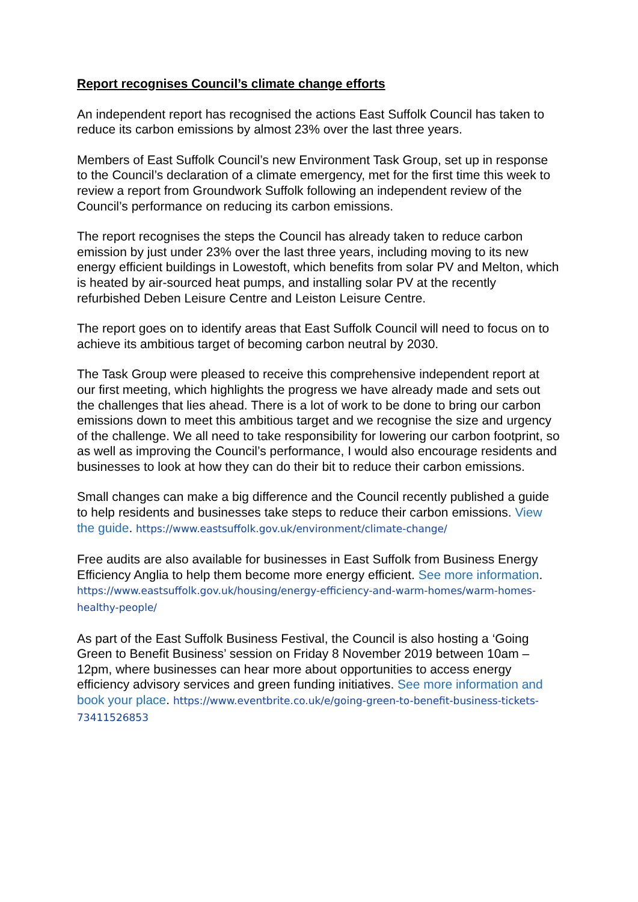Report recognises Council’s climate change efforts
An independent report has recognised the actions East Suffolk Council has taken to reduce its carbon emissions by almost 23% over the last three years.
Members of East Suffolk Council’s new Environment Task Group, set up in response to the Council’s declaration of a climate emergency, met for the first time this week to review a report from Groundwork Suffolk following an independent review of the Council’s performance on reducing its carbon emissions.
The report recognises the steps the Council has already taken to reduce carbon emission by just under 23% over the last three years, including moving to its new energy efficient buildings in Lowestoft, which benefits from solar PV and Melton, which is heated by air-sourced heat pumps, and installing solar PV at the recently refurbished Deben Leisure Centre and Leiston Leisure Centre.
The report goes on to identify areas that East Suffolk Council will need to focus on to achieve its ambitious target of becoming carbon neutral by 2030.
The Task Group were pleased to receive this comprehensive independent report at our first meeting, which highlights the progress we have already made and sets out the challenges that lies ahead. There is a lot of work to be done to bring our carbon emissions down to meet this ambitious target and we recognise the size and urgency of the challenge. We all need to take responsibility for lowering our carbon footprint, so as well as improving the Council’s performance, I would also encourage residents and businesses to look at how they can do their bit to reduce their carbon emissions.
Small changes can make a big difference and the Council recently published a guide to help residents and businesses take steps to reduce their carbon emissions. View the guide. https://www.eastsuffolk.gov.uk/environment/climate-change/
Free audits are also available for businesses in East Suffolk from Business Energy Efficiency Anglia to help them become more energy efficient. See more information. https://www.eastsuffolk.gov.uk/housing/energy-efficiency-and-warm-homes/warm-homes-healthy-people/
As part of the East Suffolk Business Festival, the Council is also hosting a ‘Going Green to Benefit Business’ session on Friday 8 November 2019 between 10am – 12pm, where businesses can hear more about opportunities to access energy efficiency advisory services and green funding initiatives. See more information and book your place. https://www.eventbrite.co.uk/e/going-green-to-benefit-business-tickets-73411526853